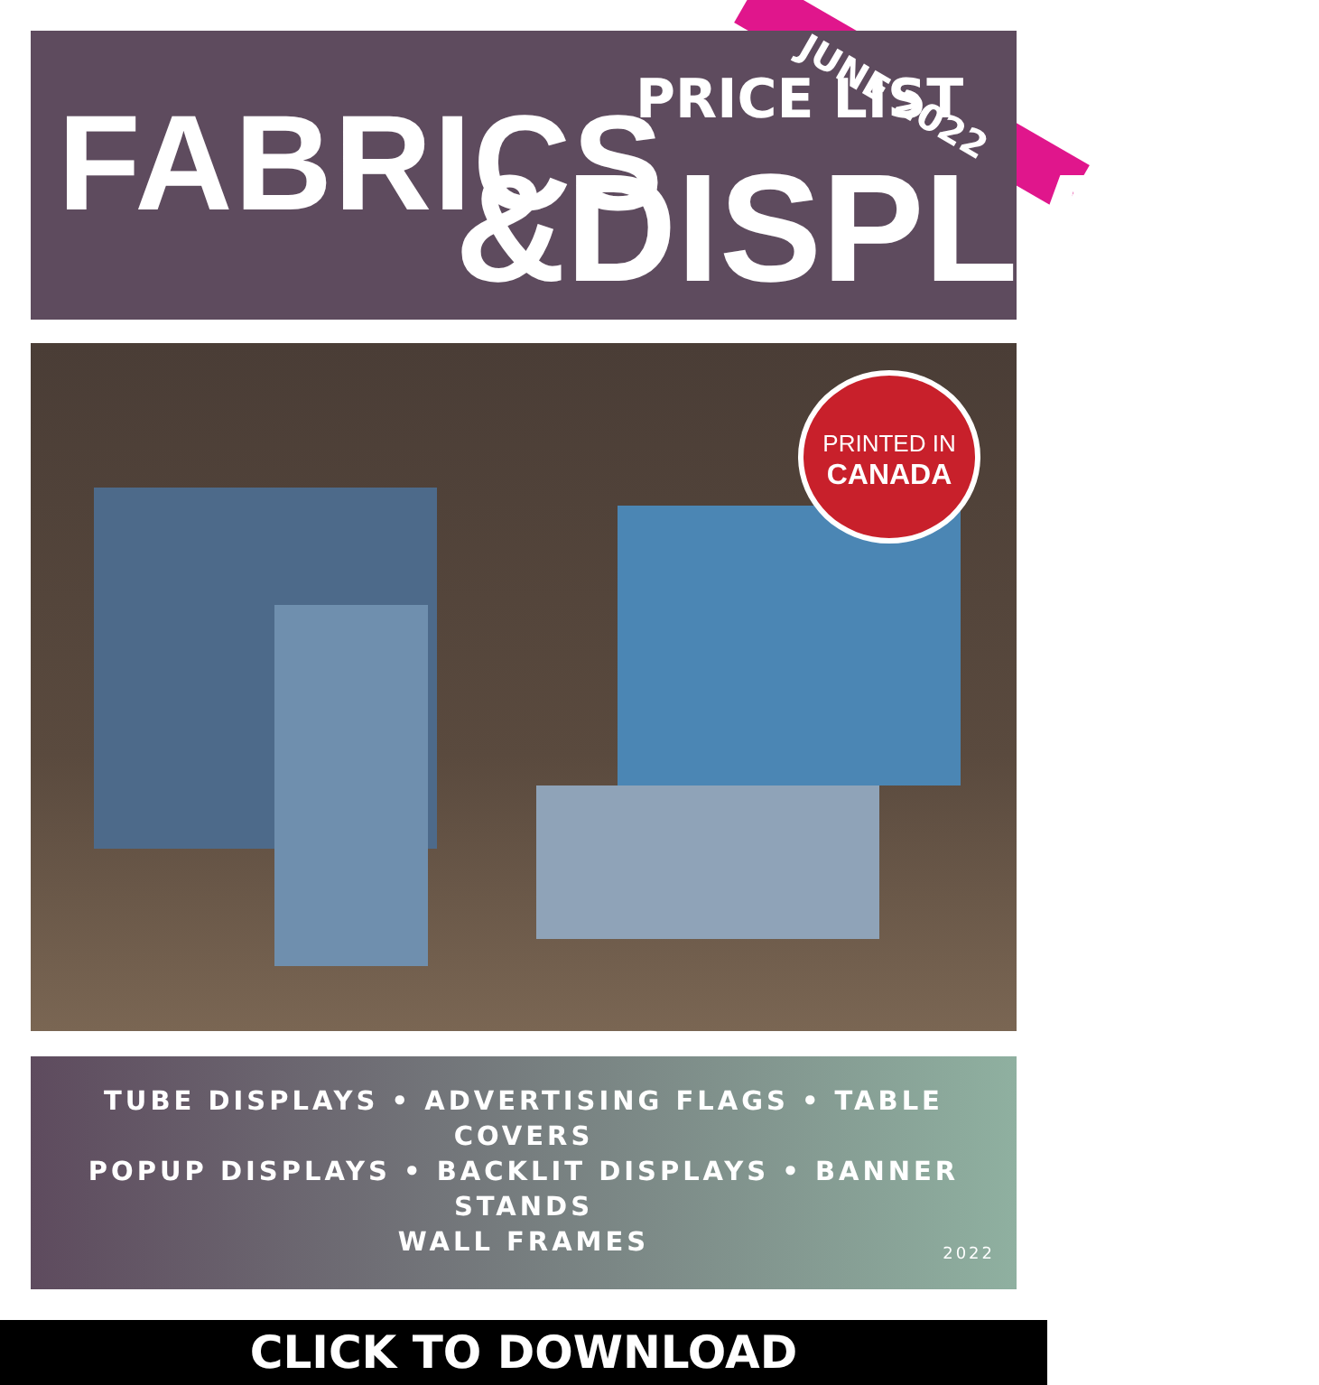FABRICS PRICE LIST JUNE 2022
&DISPLAYS
PRINTED IN
CANADA
TUBE DISPLAYS • ADVERTISING FLAGS • TABLE COVERS
POPUP DISPLAYS • BACKLIT DISPLAYS • BANNER STANDS
WALL FRAMES
2022
CLICK TO DOWNLOAD